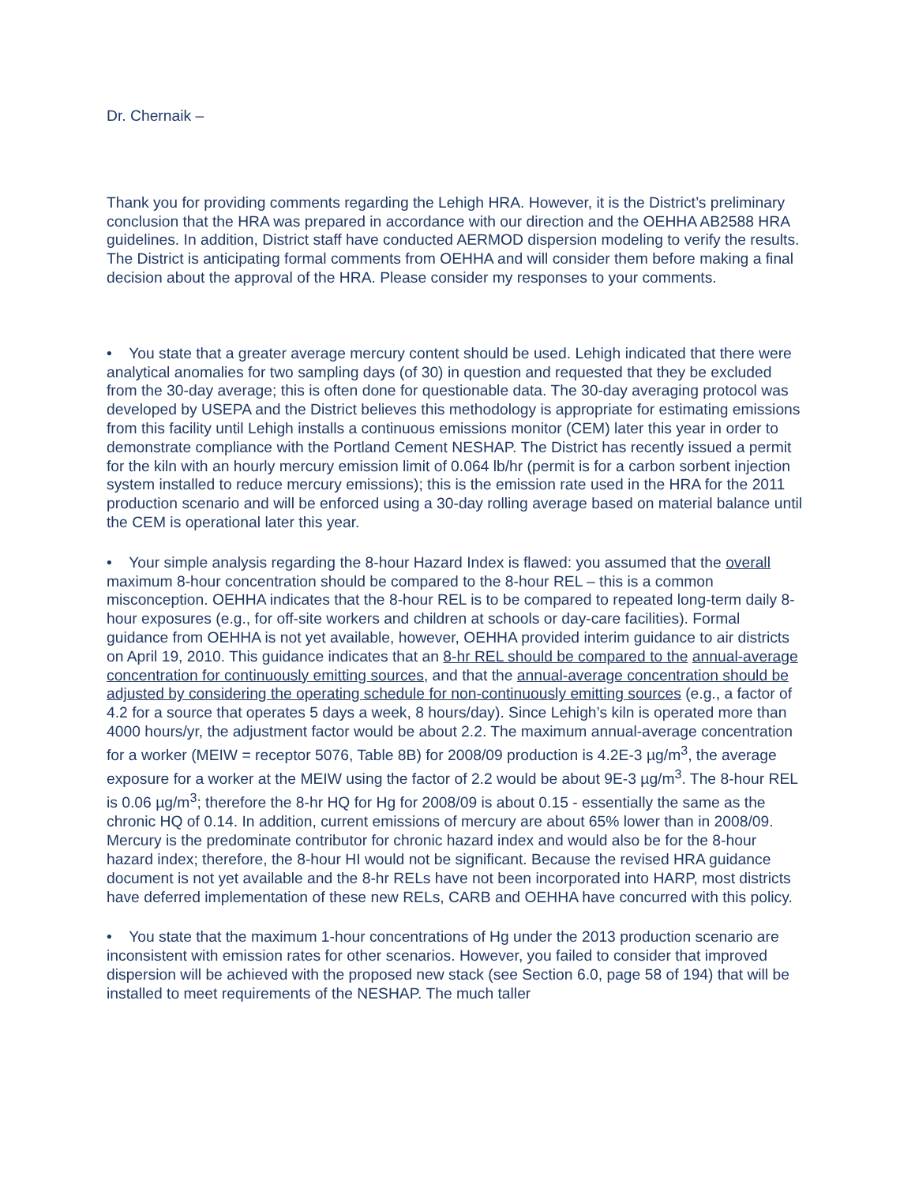Dr. Chernaik –
Thank you for providing comments regarding the Lehigh HRA. However, it is the District’s preliminary conclusion that the HRA was prepared in accordance with our direction and the OEHHA AB2588 HRA guidelines. In addition, District staff have conducted AERMOD dispersion modeling to verify the results. The District is anticipating formal comments from OEHHA and will consider them before making a final decision about the approval of the HRA. Please consider my responses to your comments.
• You state that a greater average mercury content should be used. Lehigh indicated that there were analytical anomalies for two sampling days (of 30) in question and requested that they be excluded from the 30-day average; this is often done for questionable data. The 30-day averaging protocol was developed by USEPA and the District believes this methodology is appropriate for estimating emissions from this facility until Lehigh installs a continuous emissions monitor (CEM) later this year in order to demonstrate compliance with the Portland Cement NESHAP. The District has recently issued a permit for the kiln with an hourly mercury emission limit of 0.064 lb/hr (permit is for a carbon sorbent injection system installed to reduce mercury emissions); this is the emission rate used in the HRA for the 2011 production scenario and will be enforced using a 30-day rolling average based on material balance until the CEM is operational later this year.
• Your simple analysis regarding the 8-hour Hazard Index is flawed: you assumed that the overall maximum 8-hour concentration should be compared to the 8-hour REL – this is a common misconception. OEHHA indicates that the 8-hour REL is to be compared to repeated long-term daily 8-hour exposures (e.g., for off-site workers and children at schools or day-care facilities). Formal guidance from OEHHA is not yet available, however, OEHHA provided interim guidance to air districts on April 19, 2010. This guidance indicates that an 8-hr REL should be compared to the annual-average concentration for continuously emitting sources, and that the annual-average concentration should be adjusted by considering the operating schedule for non-continuously emitting sources (e.g., a factor of 4.2 for a source that operates 5 days a week, 8 hours/day). Since Lehigh’s kiln is operated more than 4000 hours/yr, the adjustment factor would be about 2.2. The maximum annual-average concentration for a worker (MEIW = receptor 5076, Table 8B) for 2008/09 production is 4.2E-3 µg/m<sup>3</sup>, the average exposure for a worker at the MEIW using the factor of 2.2 would be about 9E-3 µg/m<sup>3</sup>. The 8-hour REL is 0.06 µg/m<sup>3</sup>; therefore the 8-hr HQ for Hg for 2008/09 is about 0.15 - essentially the same as the chronic HQ of 0.14. In addition, current emissions of mercury are about 65% lower than in 2008/09. Mercury is the predominate contributor for chronic hazard index and would also be for the 8-hour hazard index; therefore, the 8-hour HI would not be significant. Because the revised HRA guidance document is not yet available and the 8-hr RELs have not been incorporated into HARP, most districts have deferred implementation of these new RELs, CARB and OEHHA have concurred with this policy.
• You state that the maximum 1-hour concentrations of Hg under the 2013 production scenario are inconsistent with emission rates for other scenarios. However, you failed to consider that improved dispersion will be achieved with the proposed new stack (see Section 6.0, page 58 of 194) that will be installed to meet requirements of the NESHAP. The much taller